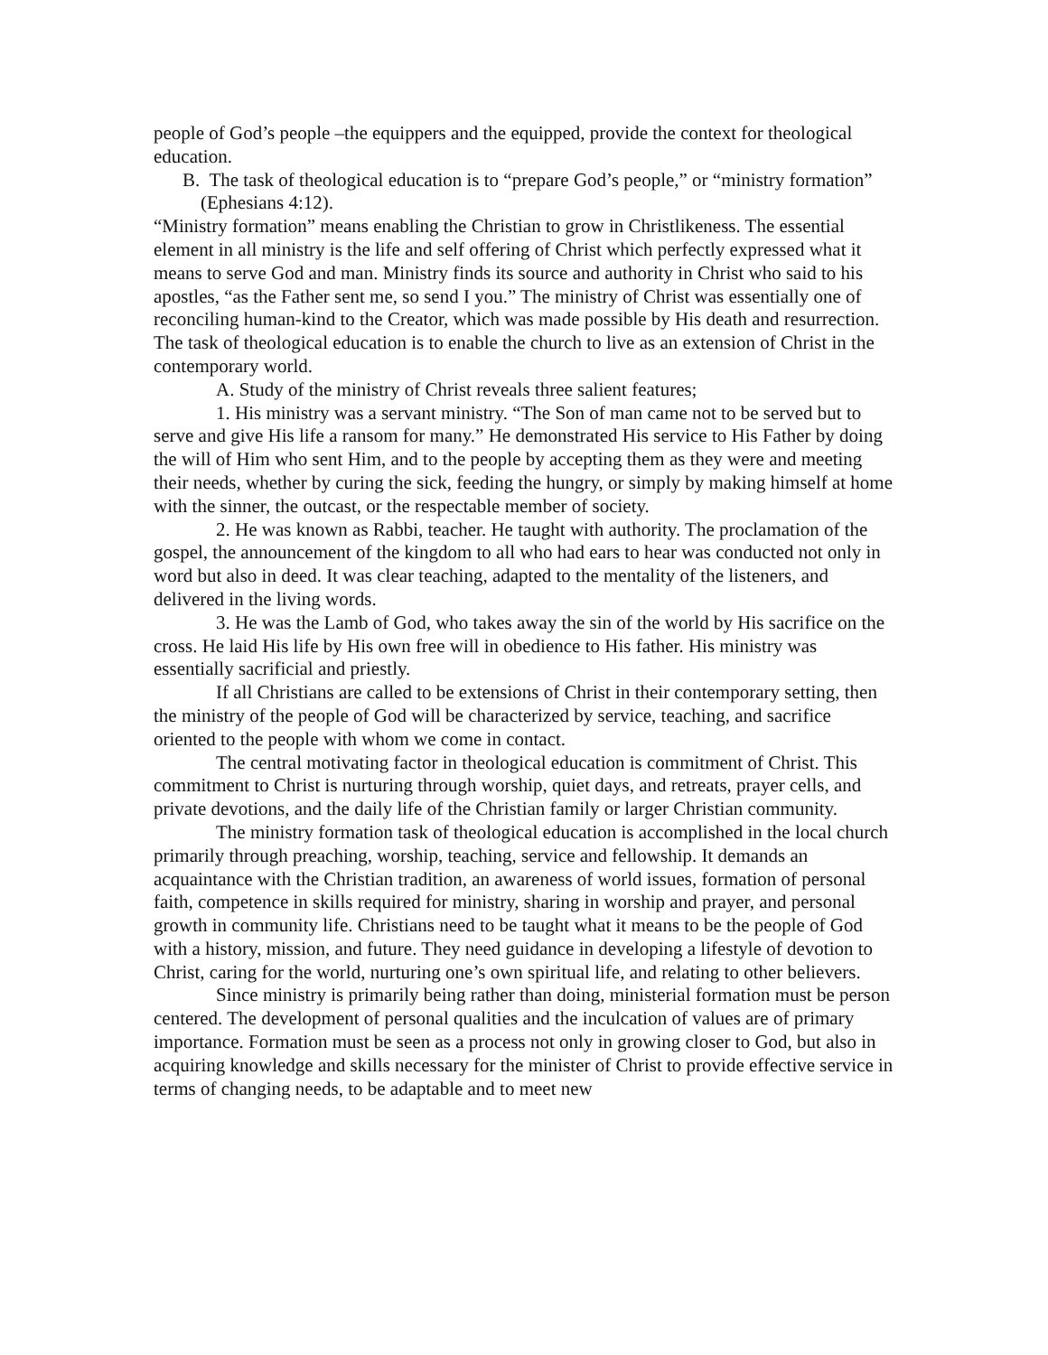people of God’s people –the equippers and the equipped, provide the context for theological education.
B. The task of theological education is to “prepare God’s people,” or “ministry formation” (Ephesians 4:12).
“Ministry formation” means enabling the Christian to grow in Christlikeness. The essential element in all ministry is the life and self offering of Christ which perfectly expressed what it means to serve God and man. Ministry finds its source and authority in Christ who said to his apostles, “as the Father sent me, so send I you.” The ministry of Christ was essentially one of reconciling human-kind to the Creator, which was made possible by His death and resurrection. The task of theological education is to enable the church to live as an extension of Christ in the contemporary world.
A. Study of the ministry of Christ reveals three salient features;
1. His ministry was a servant ministry. “The Son of man came not to be served but to serve and give His life a ransom for many.” He demonstrated His service to His Father by doing the will of Him who sent Him, and to the people by accepting them as they were and meeting their needs, whether by curing the sick, feeding the hungry, or simply by making himself at home with the sinner, the outcast, or the respectable member of society.
2. He was known as Rabbi, teacher. He taught with authority. The proclamation of the gospel, the announcement of the kingdom to all who had ears to hear was conducted not only in word but also in deed. It was clear teaching, adapted to the mentality of the listeners, and delivered in the living words.
3. He was the Lamb of God, who takes away the sin of the world by His sacrifice on the cross. He laid His life by His own free will in obedience to His father. His ministry was essentially sacrificial and priestly.
If all Christians are called to be extensions of Christ in their contemporary setting, then the ministry of the people of God will be characterized by service, teaching, and sacrifice oriented to the people with whom we come in contact.
The central motivating factor in theological education is commitment of Christ. This commitment to Christ is nurturing through worship, quiet days, and retreats, prayer cells, and private devotions, and the daily life of the Christian family or larger Christian community.
The ministry formation task of theological education is accomplished in the local church primarily through preaching, worship, teaching, service and fellowship. It demands an acquaintance with the Christian tradition, an awareness of world issues, formation of personal faith, competence in skills required for ministry, sharing in worship and prayer, and personal growth in community life. Christians need to be taught what it means to be the people of God with a history, mission, and future. They need guidance in developing a lifestyle of devotion to Christ, caring for the world, nurturing one’s own spiritual life, and relating to other believers.
Since ministry is primarily being rather than doing, ministerial formation must be person centered. The development of personal qualities and the inculcation of values are of primary importance. Formation must be seen as a process not only in growing closer to God, but also in acquiring knowledge and skills necessary for the minister of Christ to provide effective service in terms of changing needs, to be adaptable and to meet new